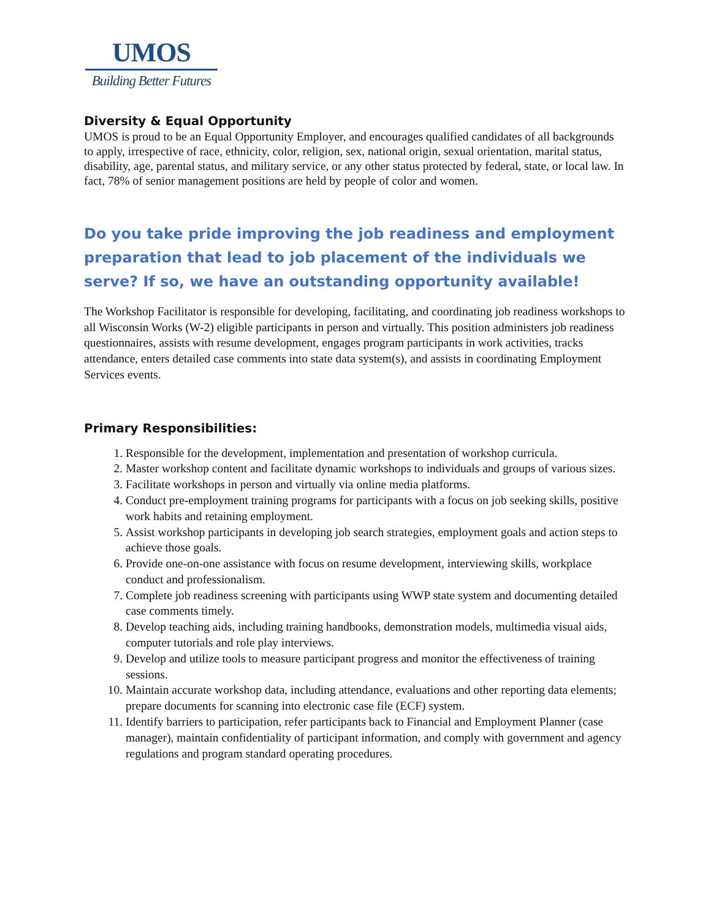UMOS
Building Better Futures
Diversity & Equal Opportunity
UMOS is proud to be an Equal Opportunity Employer, and encourages qualified candidates of all backgrounds to apply, irrespective of race, ethnicity, color, religion, sex, national origin, sexual orientation, marital status, disability, age, parental status, and military service, or any other status protected by federal, state, or local law. In fact, 78% of senior management positions are held by people of color and women.
Do you take pride improving the job readiness and employment preparation that lead to job placement of the individuals we serve? If so, we have an outstanding opportunity available!
The Workshop Facilitator is responsible for developing, facilitating, and coordinating job readiness workshops to all Wisconsin Works (W-2) eligible participants in person and virtually. This position administers job readiness questionnaires, assists with resume development, engages program participants in work activities, tracks attendance, enters detailed case comments into state data system(s), and assists in coordinating Employment Services events.
Primary Responsibilities:
1. Responsible for the development, implementation and presentation of workshop curricula.
2. Master workshop content and facilitate dynamic workshops to individuals and groups of various sizes.
3. Facilitate workshops in person and virtually via online media platforms.
4. Conduct pre-employment training programs for participants with a focus on job seeking skills, positive work habits and retaining employment.
5. Assist workshop participants in developing job search strategies, employment goals and action steps to achieve those goals.
6. Provide one-on-one assistance with focus on resume development, interviewing skills, workplace conduct and professionalism.
7. Complete job readiness screening with participants using WWP state system and documenting detailed case comments timely.
8. Develop teaching aids, including training handbooks, demonstration models, multimedia visual aids, computer tutorials and role play interviews.
9. Develop and utilize tools to measure participant progress and monitor the effectiveness of training sessions.
10. Maintain accurate workshop data, including attendance, evaluations and other reporting data elements; prepare documents for scanning into electronic case file (ECF) system.
11. Identify barriers to participation, refer participants back to Financial and Employment Planner (case manager), maintain confidentiality of participant information, and comply with government and agency regulations and program standard operating procedures.